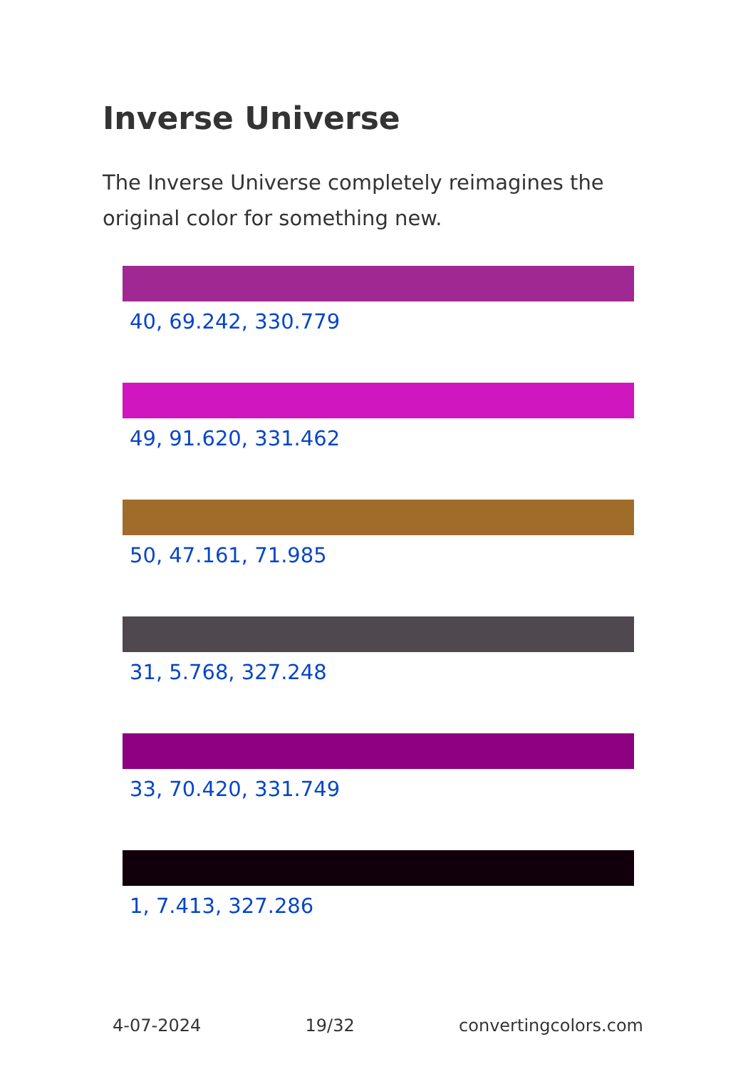Inverse Universe
The Inverse Universe completely reimagines the original color for something new.
40, 69.242, 330.779
49, 91.620, 331.462
50, 47.161, 71.985
31, 5.768, 327.248
33, 70.420, 331.749
1, 7.413, 327.286
4-07-2024 19/32 convertingcolors.com